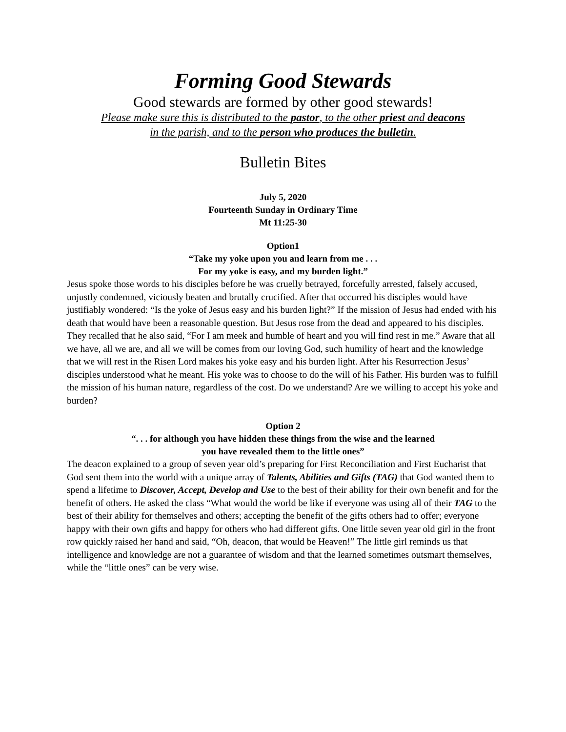Forming Good Stewards
Good stewards are formed by other good stewards!
Please make sure this is distributed to the pastor, to the other priest and deacons
in the parish, and to the person who produces the bulletin.
Bulletin Bites
July 5, 2020
Fourteenth Sunday in Ordinary Time
Mt 11:25-30
Option1
“Take my yoke upon you and learn from me . . .
For my yoke is easy, and my burden light.”
Jesus spoke those words to his disciples before he was cruelly betrayed, forcefully arrested, falsely accused, unjustly condemned, viciously beaten and brutally crucified. After that occurred his disciples would have justifiably wondered: “Is the yoke of Jesus easy and his burden light?” If the mission of Jesus had ended with his death that would have been a reasonable question. But Jesus rose from the dead and appeared to his disciples. They recalled that he also said, “For I am meek and humble of heart and you will find rest in me.” Aware that all we have, all we are, and all we will be comes from our loving God, such humility of heart and the knowledge that we will rest in the Risen Lord makes his yoke easy and his burden light. After his Resurrection Jesus’ disciples understood what he meant. His yoke was to choose to do the will of his Father. His burden was to fulfill the mission of his human nature, regardless of the cost. Do we understand? Are we willing to accept his yoke and burden?
Option 2
“. . . for although you have hidden these things from the wise and the learned
you have revealed them to the little ones”
The deacon explained to a group of seven year old’s preparing for First Reconciliation and First Eucharist that God sent them into the world with a unique array of Talents, Abilities and Gifts (TAG) that God wanted them to spend a lifetime to Discover, Accept, Develop and Use to the best of their ability for their own benefit and for the benefit of others. He asked the class “What would the world be like if everyone was using all of their TAG to the best of their ability for themselves and others; accepting the benefit of the gifts others had to offer; everyone happy with their own gifts and happy for others who had different gifts. One little seven year old girl in the front row quickly raised her hand and said, “Oh, deacon, that would be Heaven!” The little girl reminds us that intelligence and knowledge are not a guarantee of wisdom and that the learned sometimes outsmart themselves, while the “little ones” can be very wise.